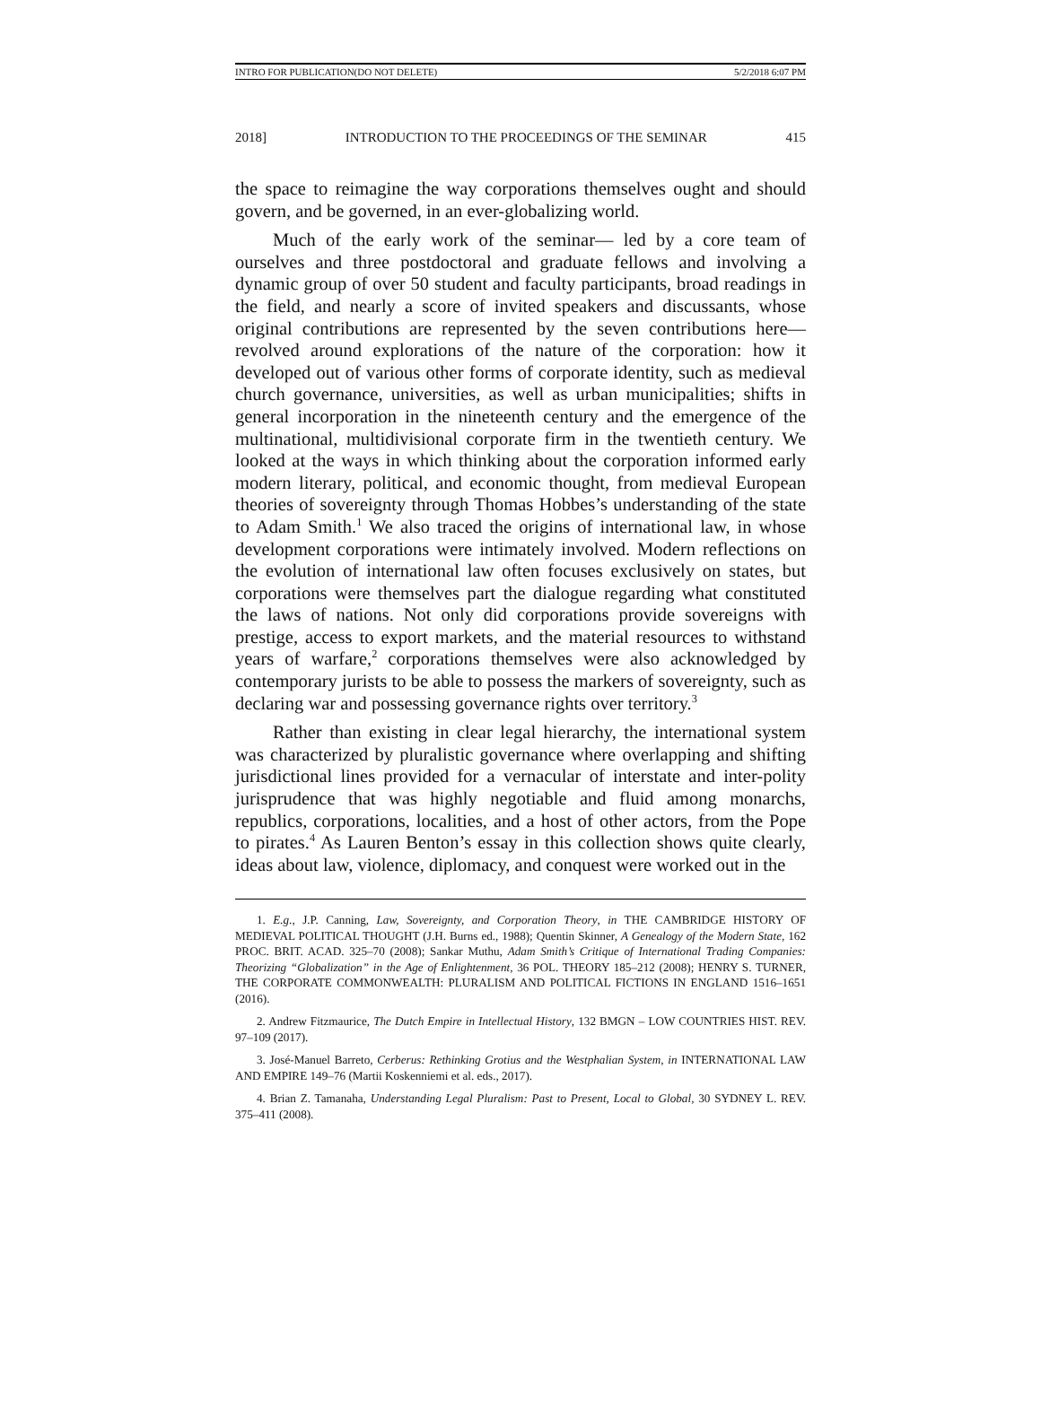INTRO FOR PUBLICATION(DO NOT DELETE) 5/2/2018 6:07 PM
2018] INTRODUCTION TO THE PROCEEDINGS OF THE SEMINAR 415
the space to reimagine the way corporations themselves ought and should govern, and be governed, in an ever-globalizing world.
Much of the early work of the seminar— led by a core team of ourselves and three postdoctoral and graduate fellows and involving a dynamic group of over 50 student and faculty participants, broad readings in the field, and nearly a score of invited speakers and discussants, whose original contributions are represented by the seven contributions here—revolved around explorations of the nature of the corporation: how it developed out of various other forms of corporate identity, such as medieval church governance, universities, as well as urban municipalities; shifts in general incorporation in the nineteenth century and the emergence of the multinational, multidivisional corporate firm in the twentieth century. We looked at the ways in which thinking about the corporation informed early modern literary, political, and economic thought, from medieval European theories of sovereignty through Thomas Hobbes’s understanding of the state to Adam Smith.<sup>1</sup> We also traced the origins of international law, in whose development corporations were intimately involved. Modern reflections on the evolution of international law often focuses exclusively on states, but corporations were themselves part the dialogue regarding what constituted the laws of nations. Not only did corporations provide sovereigns with prestige, access to export markets, and the material resources to withstand years of warfare,<sup>2</sup> corporations themselves were also acknowledged by contemporary jurists to be able to possess the markers of sovereignty, such as declaring war and possessing governance rights over territory.<sup>3</sup>
Rather than existing in clear legal hierarchy, the international system was characterized by pluralistic governance where overlapping and shifting jurisdictional lines provided for a vernacular of interstate and inter-polity jurisprudence that was highly negotiable and fluid among monarchs, republics, corporations, localities, and a host of other actors, from the Pope to pirates.<sup>4</sup> As Lauren Benton’s essay in this collection shows quite clearly, ideas about law, violence, diplomacy, and conquest were worked out in the
1. E.g., J.P. Canning, Law, Sovereignty, and Corporation Theory, in THE CAMBRIDGE HISTORY OF MEDIEVAL POLITICAL THOUGHT (J.H. Burns ed., 1988); Quentin Skinner, A Genealogy of the Modern State, 162 PROC. BRIT. ACAD. 325–70 (2008); Sankar Muthu, Adam Smith’s Critique of International Trading Companies: Theorizing “Globalization” in the Age of Enlightenment, 36 POL. THEORY 185–212 (2008); HENRY S. TURNER, THE CORPORATE COMMONWEALTH: PLURALISM AND POLITICAL FICTIONS IN ENGLAND 1516–1651 (2016).
2. Andrew Fitzmaurice, The Dutch Empire in Intellectual History, 132 BMGN – LOW COUNTRIES HIST. REV. 97–109 (2017).
3. José-Manuel Barreto, Cerberus: Rethinking Grotius and the Westphalian System, in INTERNATIONAL LAW AND EMPIRE 149–76 (Martii Koskenniemi et al. eds., 2017).
4. Brian Z. Tamanaha, Understanding Legal Pluralism: Past to Present, Local to Global, 30 SYDNEY L. REV. 375–411 (2008).